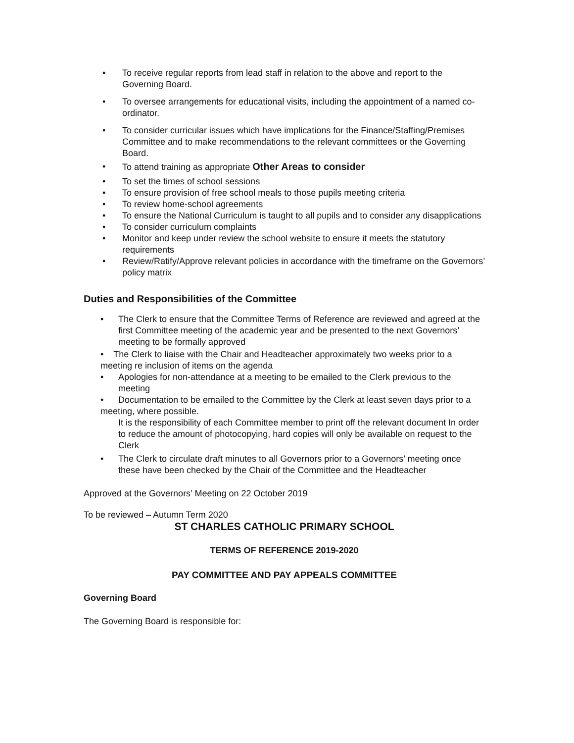• To receive regular reports from lead staff in relation to the above and report to the Governing Board.
• To oversee arrangements for educational visits, including the appointment of a named co-ordinator.
• To consider curricular issues which have implications for the Finance/Staffing/Premises Committee and to make recommendations to the relevant committees or the Governing Board.
• To attend training as appropriate Other Areas to consider
• To set the times of school sessions
• To ensure provision of free school meals to those pupils meeting criteria
• To review home-school agreements
• To ensure the National Curriculum is taught to all pupils and to consider any disapplications
• To consider curriculum complaints
• Monitor and keep under review the school website to ensure it meets the statutory requirements
• Review/Ratify/Approve relevant policies in accordance with the timeframe on the Governors’ policy matrix
Duties and Responsibilities of the Committee
• The Clerk to ensure that the Committee Terms of Reference are reviewed and agreed at the first Committee meeting of the academic year and be presented to the next Governors’ meeting to be formally approved
• The Clerk to liaise with the Chair and Headteacher approximately two weeks prior to a
meeting re inclusion of items on the agenda
• Apologies for non-attendance at a meeting to be emailed to the Clerk previous to the meeting
• Documentation to be emailed to the Committee by the Clerk at least seven days prior to a
meeting, where possible.
It is the responsibility of each Committee member to print off the relevant document In order to reduce the amount of photocopying, hard copies will only be available on request to the Clerk
• The Clerk to circulate draft minutes to all Governors prior to a Governors’ meeting once these have been checked by the Chair of the Committee and the Headteacher
Approved at the Governors’ Meeting on 22 October 2019
To be reviewed – Autumn Term 2020
ST CHARLES CATHOLIC PRIMARY SCHOOL
TERMS OF REFERENCE 2019-2020
PAY COMMITTEE AND PAY APPEALS COMMITTEE
Governing Board
The Governing Board is responsible for: